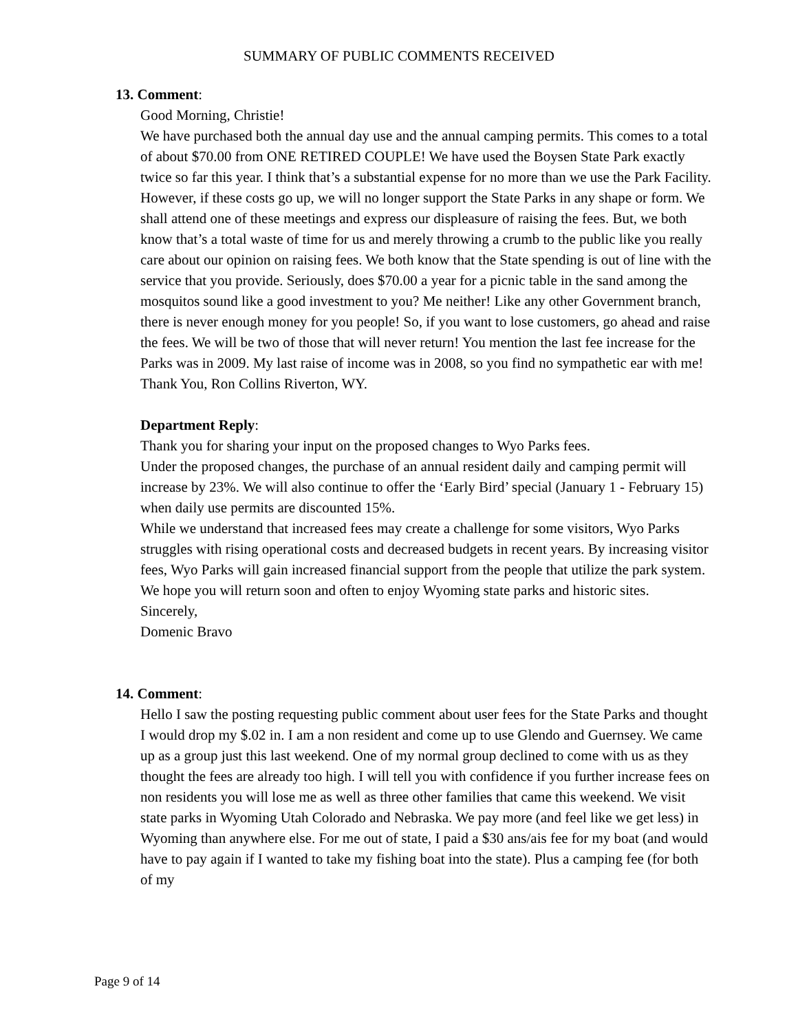SUMMARY OF PUBLIC COMMENTS RECEIVED
13. Comment:
Good Morning, Christie!
We have purchased both the annual day use and the annual camping permits. This comes to a total of about $70.00 from ONE RETIRED COUPLE! We have used the Boysen State Park exactly twice so far this year. I think that’s a substantial expense for no more than we use the Park Facility. However, if these costs go up, we will no longer support the State Parks in any shape or form. We shall attend one of these meetings and express our displeasure of raising the fees. But, we both know that’s a total waste of time for us and merely throwing a crumb to the public like you really care about our opinion on raising fees. We both know that the State spending is out of line with the service that you provide. Seriously, does $70.00 a year for a picnic table in the sand among the mosquitos sound like a good investment to you? Me neither! Like any other Government branch, there is never enough money for you people! So, if you want to lose customers, go ahead and raise the fees. We will be two of those that will never return! You mention the last fee increase for the Parks was in 2009. My last raise of income was in 2008, so you find no sympathetic ear with me! Thank You, Ron Collins Riverton, WY.
Department Reply:
Thank you for sharing your input on the proposed changes to Wyo Parks fees.
Under the proposed changes, the purchase of an annual resident daily and camping permit will increase by 23%. We will also continue to offer the ‘Early Bird’ special (January 1 - February 15) when daily use permits are discounted 15%.
While we understand that increased fees may create a challenge for some visitors, Wyo Parks struggles with rising operational costs and decreased budgets in recent years. By increasing visitor fees, Wyo Parks will gain increased financial support from the people that utilize the park system.
We hope you will return soon and often to enjoy Wyoming state parks and historic sites.
Sincerely,
Domenic Bravo
14. Comment:
Hello I saw the posting requesting public comment about user fees for the State Parks and thought I would drop my $.02 in. I am a non resident and come up to use Glendo and Guernsey. We came up as a group just this last weekend. One of my normal group declined to come with us as they thought the fees are already too high. I will tell you with confidence if you further increase fees on non residents you will lose me as well as three other families that came this weekend. We visit state parks in Wyoming Utah Colorado and Nebraska. We pay more (and feel like we get less) in Wyoming than anywhere else. For me out of state, I paid a $30 ans/ais fee for my boat (and would have to pay again if I wanted to take my fishing boat into the state). Plus a camping fee (for both of my
Page 9 of 14